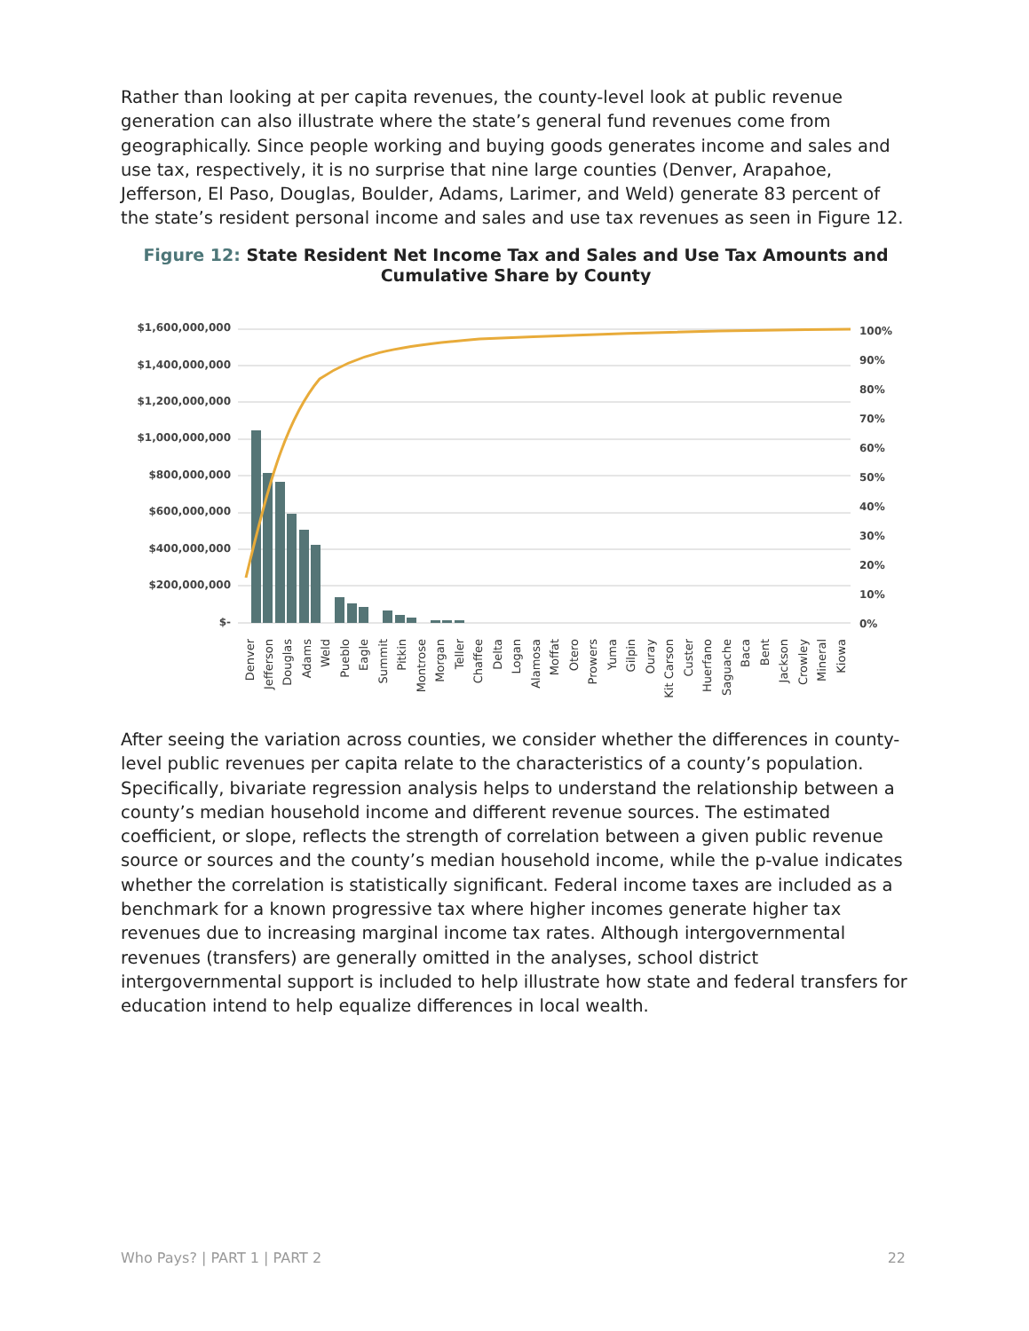Rather than looking at per capita revenues, the county-level look at public revenue generation can also illustrate where the state’s general fund revenues come from geographically. Since people working and buying goods generates income and sales and use tax, respectively, it is no surprise that nine large counties (Denver, Arapahoe, Jefferson, El Paso, Douglas, Boulder, Adams, Larimer, and Weld) generate 83 percent of the state’s resident personal income and sales and use tax revenues as seen in Figure 12.
Figure 12: State Resident Net Income Tax and Sales and Use Tax Amounts and Cumulative Share by County
$1,600,000,000
$1,400,000,000
$1,200,000,000
$1,000,000,000
$800,000,000
$600,000,000
$400,000,000
$200,000,000
$-
100%
90%
80%
70%
60%
50%
40%
30%
20%
10%
0%
Denver
Jefferson
Douglas
Adams
Weld
Pueblo
Eagle
Summit
Pitkin
Montrose
Morgan
Teller
Chaffee
Delta
Logan
Alamosa
Moffat
Otero
Prowers
Yuma
Gilpin
Ouray
Kit Carson
Custer
Huerfano
Saguache
Baca
Bent
Jackson
Crowley
Mineral
Kiowa
After seeing the variation across counties, we consider whether the differences in county-level public revenues per capita relate to the characteristics of a county’s population. Specifically, bivariate regression analysis helps to understand the relationship between a county’s median household income and different revenue sources. The estimated coefficient, or slope, reflects the strength of correlation between a given public revenue source or sources and the county’s median household income, while the p-value indicates whether the correlation is statistically significant. Federal income taxes are included as a benchmark for a known progressive tax where higher incomes generate higher tax revenues due to increasing marginal income tax rates. Although intergovernmental revenues (transfers) are generally omitted in the analyses, school district intergovernmental support is included to help illustrate how state and federal transfers for education intend to help equalize differences in local wealth.
Who Pays? | PART 1 | PART 2 22